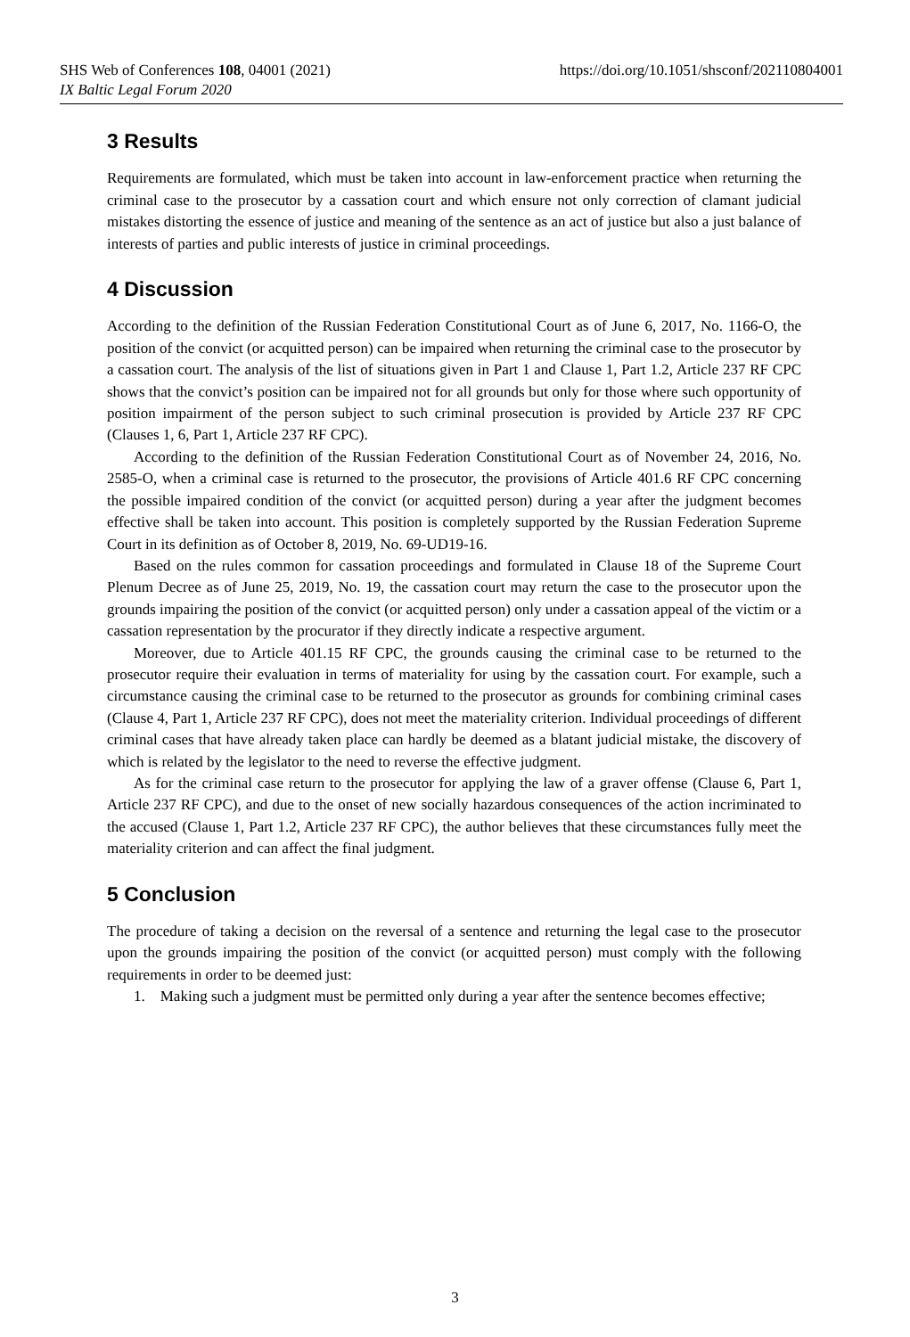https://doi.org/10.1051/shsconf/202110804001 SHS Web of Conferences 108, 04001 (2021)
IX Baltic Legal Forum 2020
3 Results
Requirements are formulated, which must be taken into account in law-enforcement practice when returning the criminal case to the prosecutor by a cassation court and which ensure not only correction of clamant judicial mistakes distorting the essence of justice and meaning of the sentence as an act of justice but also a just balance of interests of parties and public interests of justice in criminal proceedings.
4 Discussion
According to the definition of the Russian Federation Constitutional Court as of June 6, 2017, No. 1166-O, the position of the convict (or acquitted person) can be impaired when returning the criminal case to the prosecutor by a cassation court. The analysis of the list of situations given in Part 1 and Clause 1, Part 1.2, Article 237 RF CPC shows that the convict’s position can be impaired not for all grounds but only for those where such opportunity of position impairment of the person subject to such criminal prosecution is provided by Article 237 RF CPC (Clauses 1, 6, Part 1, Article 237 RF CPC).
According to the definition of the Russian Federation Constitutional Court as of November 24, 2016, No. 2585-O, when a criminal case is returned to the prosecutor, the provisions of Article 401.6 RF CPC concerning the possible impaired condition of the convict (or acquitted person) during a year after the judgment becomes effective shall be taken into account. This position is completely supported by the Russian Federation Supreme Court in its definition as of October 8, 2019, No. 69-UD19-16.
Based on the rules common for cassation proceedings and formulated in Clause 18 of the Supreme Court Plenum Decree as of June 25, 2019, No. 19, the cassation court may return the case to the prosecutor upon the grounds impairing the position of the convict (or acquitted person) only under a cassation appeal of the victim or a cassation representation by the procurator if they directly indicate a respective argument.
Moreover, due to Article 401.15 RF CPC, the grounds causing the criminal case to be returned to the prosecutor require their evaluation in terms of materiality for using by the cassation court. For example, such a circumstance causing the criminal case to be returned to the prosecutor as grounds for combining criminal cases (Clause 4, Part 1, Article 237 RF CPC), does not meet the materiality criterion. Individual proceedings of different criminal cases that have already taken place can hardly be deemed as a blatant judicial mistake, the discovery of which is related by the legislator to the need to reverse the effective judgment.
As for the criminal case return to the prosecutor for applying the law of a graver offense (Clause 6, Part 1, Article 237 RF CPC), and due to the onset of new socially hazardous consequences of the action incriminated to the accused (Clause 1, Part 1.2, Article 237 RF CPC), the author believes that these circumstances fully meet the materiality criterion and can affect the final judgment.
5 Conclusion
The procedure of taking a decision on the reversal of a sentence and returning the legal case to the prosecutor upon the grounds impairing the position of the convict (or acquitted person) must comply with the following requirements in order to be deemed just:
1. Making such a judgment must be permitted only during a year after the sentence becomes effective;
3